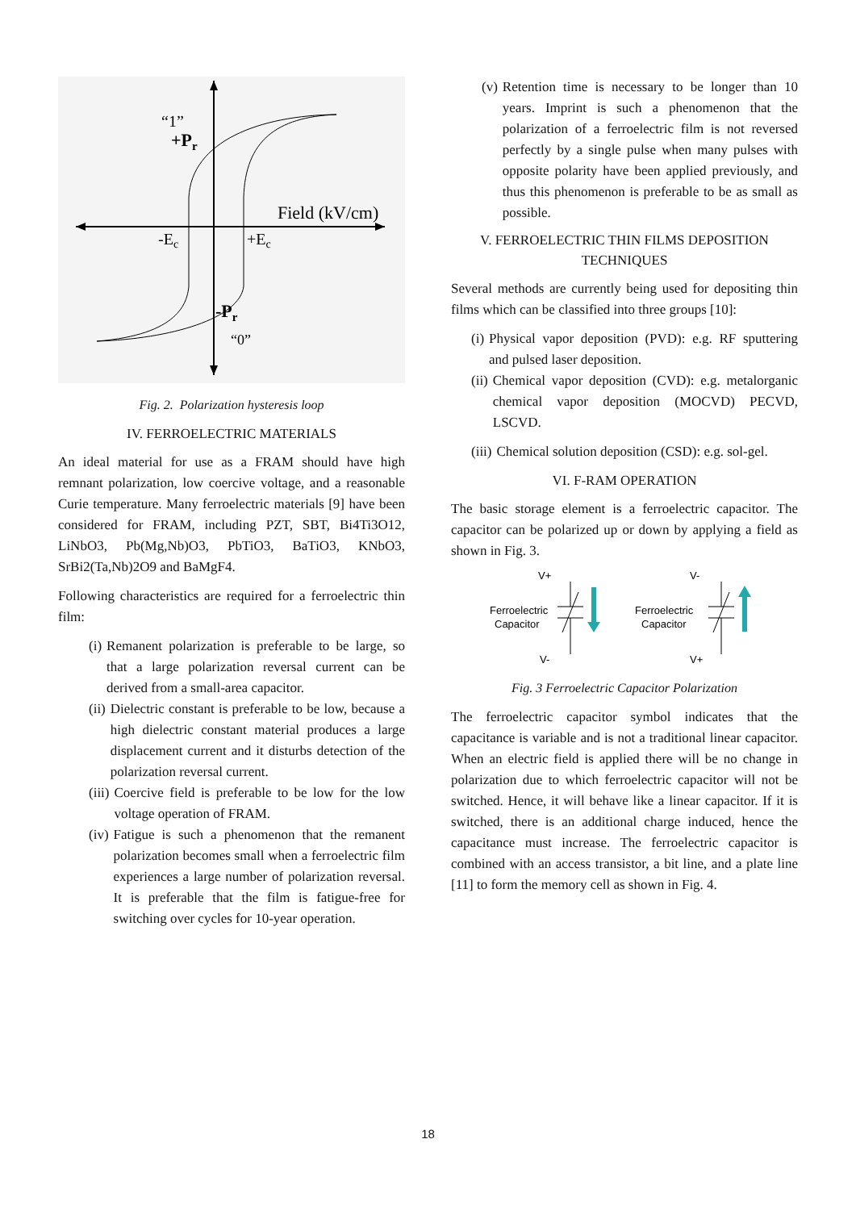“1”
+Pr
Field (kV/cm)
-Ec
+Ec
-Pr
“0”
Fig. 2. Polarization hysteresis loop
IV. FERROELECTRIC MATERIALS
An ideal material for use as a FRAM should have high remnant polarization, low coercive voltage, and a reasonable Curie temperature. Many ferroelectric materials [9] have been considered for FRAM, including PZT, SBT, Bi4Ti3O12, LiNbO3, Pb(Mg,Nb)O3, PbTiO3, BaTiO3, KNbO3, SrBi2(Ta,Nb)2O9 and BaMgF4.
Following characteristics are required for a ferroelectric thin film:
(i) Remanent polarization is preferable to be large, so that a large polarization reversal current can be derived from a small-area capacitor.
(ii) Dielectric constant is preferable to be low, because a high dielectric constant material produces a large displacement current and it disturbs detection of the polarization reversal current.
(iii) Coercive field is preferable to be low for the low voltage operation of FRAM.
(iv) Fatigue is such a phenomenon that the remanent polarization becomes small when a ferroelectric film experiences a large number of polarization reversal. It is preferable that the film is fatigue-free for switching over cycles for 10-year operation.
(v) Retention time is necessary to be longer than 10 years. Imprint is such a phenomenon that the polarization of a ferroelectric film is not reversed perfectly by a single pulse when many pulses with opposite polarity have been applied previously, and thus this phenomenon is preferable to be as small as possible.
V. FERROELECTRIC THIN FILMS DEPOSITION TECHNIQUES
Several methods are currently being used for depositing thin films which can be classified into three groups [10]:
(i) Physical vapor deposition (PVD): e.g. RF sputtering and pulsed laser deposition.
(ii) Chemical vapor deposition (CVD): e.g. metalorganic chemical vapor deposition (MOCVD) PECVD, LSCVD.
(iii) Chemical solution deposition (CSD): e.g. sol-gel.
VI. F-RAM OPERATION
The basic storage element is a ferroelectric capacitor. The capacitor can be polarized up or down by applying a field as shown in Fig. 3.
V+
Ferroelectric
Capacitor
V-
V-
Ferroelectric
Capacitor
V+
Fig. 3 Ferroelectric Capacitor Polarization
The ferroelectric capacitor symbol indicates that the capacitance is variable and is not a traditional linear capacitor. When an electric field is applied there will be no change in polarization due to which ferroelectric capacitor will not be switched. Hence, it will behave like a linear capacitor. If it is switched, there is an additional charge induced, hence the capacitance must increase. The ferroelectric capacitor is combined with an access transistor, a bit line, and a plate line [11] to form the memory cell as shown in Fig. 4.
18